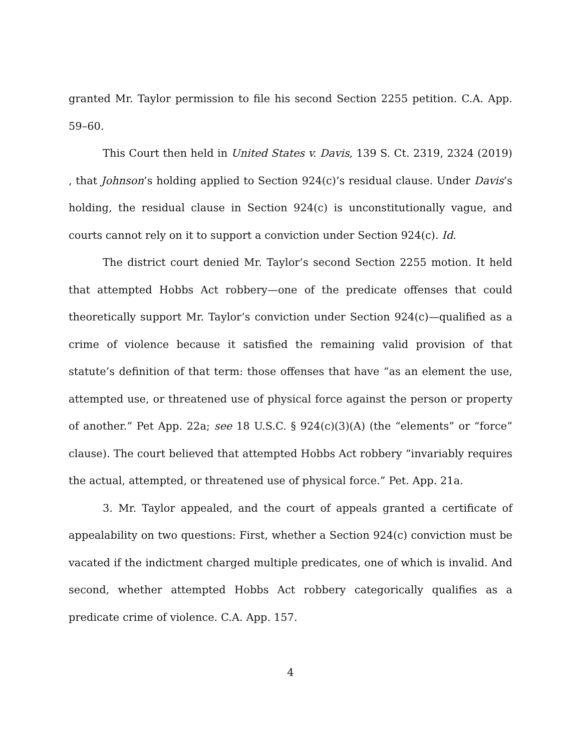granted Mr. Taylor permission to file his second Section 2255 petition. C.A. App. 59–60.
This Court then held in United States v. Davis, 139 S. Ct. 2319, 2324 (2019) , that Johnson’s holding applied to Section 924(c)’s residual clause. Under Davis’s holding, the residual clause in Section 924(c) is unconstitutionally vague, and courts cannot rely on it to support a conviction under Section 924(c). Id.
The district court denied Mr. Taylor’s second Section 2255 motion. It held that attempted Hobbs Act robbery—one of the predicate offenses that could theoretically support Mr. Taylor’s conviction under Section 924(c)—qualified as a crime of violence because it satisfied the remaining valid provision of that statute’s definition of that term: those offenses that have “as an element the use, attempted use, or threatened use of physical force against the person or property of another.” Pet App. 22a; see 18 U.S.C. § 924(c)(3)(A) (the “elements” or “force” clause). The court believed that attempted Hobbs Act robbery “invariably requires the actual, attempted, or threatened use of physical force.” Pet. App. 21a.
3. Mr. Taylor appealed, and the court of appeals granted a certificate of appealability on two questions: First, whether a Section 924(c) conviction must be vacated if the indictment charged multiple predicates, one of which is invalid. And second, whether attempted Hobbs Act robbery categorically qualifies as a predicate crime of violence. C.A. App. 157.
4